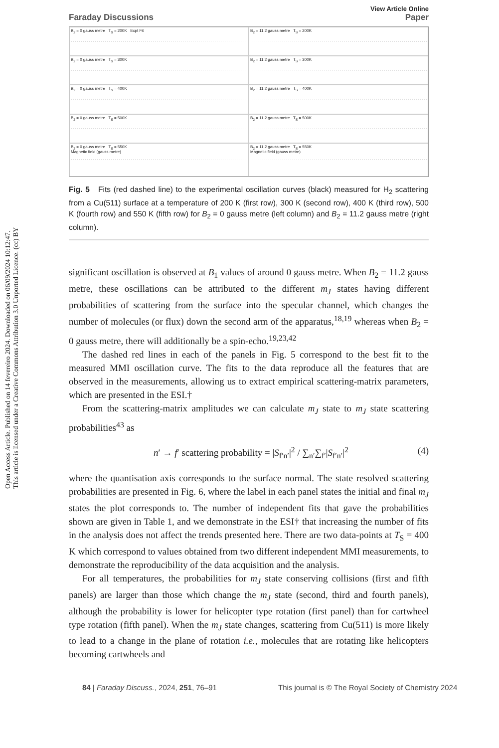Open Access Article. Published on 14 fevereiro 2024. Downloaded on 06/09/2024 10:12:47.
This article is licensed under a Creative Commons Attribution 3.0 Unported Licence. (cc) BY
Faraday Discussions View Article Online
Paper
B<sub>2</sub> = 0 gauss metre T<sub>S</sub> = 200K Expt Fit
B<sub>2</sub> = 11.2 gauss metre T<sub>S</sub> = 200K
B<sub>2</sub> = 0 gauss metre T<sub>S</sub> = 300K
B<sub>2</sub> = 11.2 gauss metre T<sub>S</sub> = 300K
B<sub>2</sub> = 0 gauss metre T<sub>S</sub> = 400K
B<sub>2</sub> = 11.2 gauss metre T<sub>S</sub> = 400K
B<sub>2</sub> = 0 gauss metre T<sub>S</sub> = 500K
B<sub>2</sub> = 11.2 gauss metre T<sub>S</sub> = 500K
B<sub>2</sub> = 0 gauss metre T<sub>S</sub> = 550K
Magnetic field (gauss metre)
B<sub>2</sub> = 11.2 gauss metre T<sub>S</sub> = 550K
Magnetic field (gauss metre)
Fig. 5 Fits (red dashed line) to the experimental oscillation curves (black) measured for H<sub>2</sub> scattering from a Cu(511) surface at a temperature of 200 K (first row), 300 K (second row), 400 K (third row), 500 K (fourth row) and 550 K (fifth row) for B<sub>2</sub> = 0 gauss metre (left column) and B<sub>2</sub> = 11.2 gauss metre (right column).
significant oscillation is observed at B<sub>1</sub> values of around 0 gauss metre. When B<sub>2</sub> = 11.2 gauss metre, these oscillations can be attributed to the different m<sub>J</sub> states having different probabilities of scattering from the surface into the specular channel, which changes the number of molecules (or flux) down the second arm of the apparatus,<sup>18,19</sup> whereas when B<sub>2</sub> = 0 gauss metre, there will additionally be a spin-echo.<sup>19,23,42</sup>
The dashed red lines in each of the panels in Fig. 5 correspond to the best fit to the measured MMI oscillation curve. The fits to the data reproduce all the features that are observed in the measurements, allowing us to extract empirical scattering-matrix parameters, which are presented in the ESI.†
From the scattering-matrix amplitudes we can calculate m<sub>J</sub> state to m<sub>J</sub> state scattering probabilities<sup>43</sup> as
n′ → f′ scattering probability = |S<sub>f′n′</sub>|<sup>2</sup> / ∑<sub>n′</sub>∑<sub>f′</sub>|S<sub>f′n′</sub>|<sup>2</sup> (4)
where the quantisation axis corresponds to the surface normal. The state resolved scattering probabilities are presented in Fig. 6, where the label in each panel states the initial and final m<sub>J</sub> states the plot corresponds to. The number of independent fits that gave the probabilities shown are given in Table 1, and we demonstrate in the ESI† that increasing the number of fits in the analysis does not affect the trends presented here. There are two data-points at T<sub>S</sub> = 400 K which correspond to values obtained from two different independent MMI measurements, to demonstrate the reproducibility of the data acquisition and the analysis.
For all temperatures, the probabilities for m<sub>J</sub> state conserving collisions (first and fifth panels) are larger than those which change the m<sub>J</sub> state (second, third and fourth panels), although the probability is lower for helicopter type rotation (first panel) than for cartwheel type rotation (fifth panel). When the m<sub>J</sub> state changes, scattering from Cu(511) is more likely to lead to a change in the plane of rotation i.e., molecules that are rotating like helicopters becoming cartwheels and
84 | Faraday Discuss., 2024, 251, 76–91
This journal is © The Royal Society of Chemistry 2024